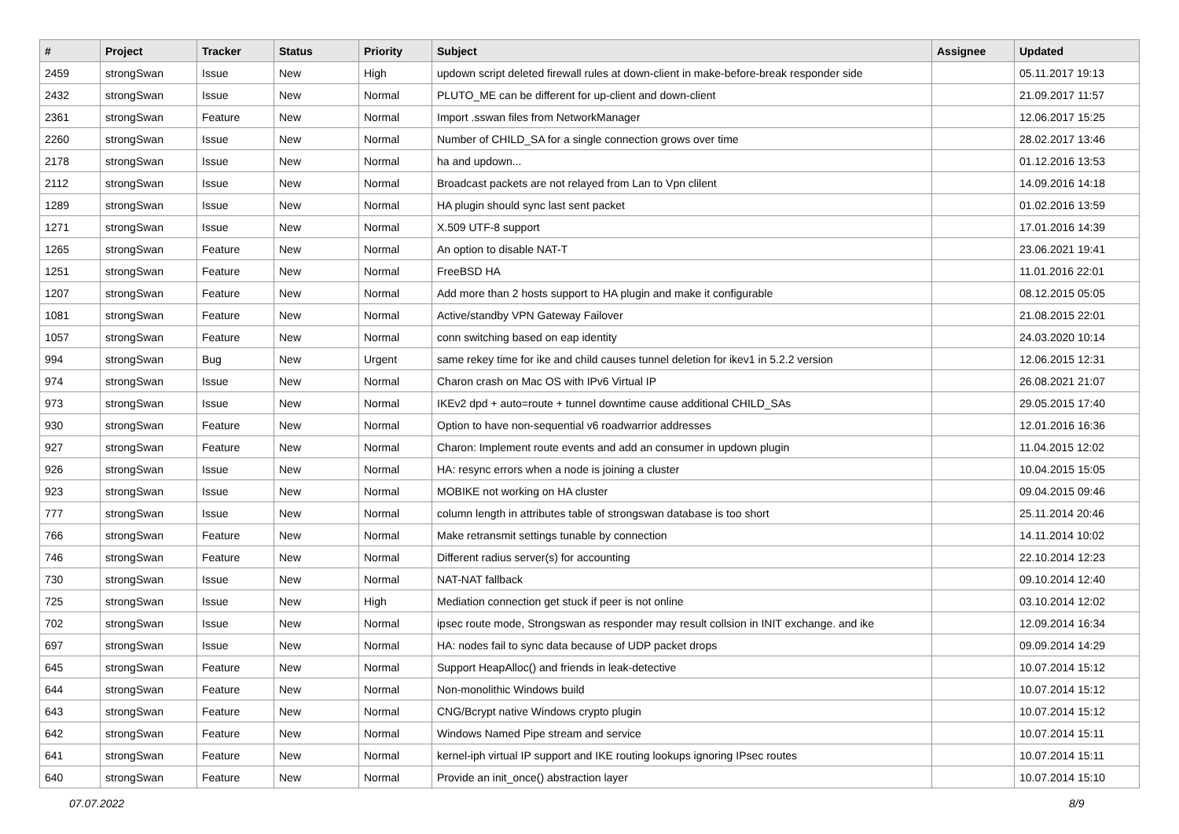| # | Project | Tracker | Status | Priority | Subject | Assignee | Updated |
| --- | --- | --- | --- | --- | --- | --- | --- |
| 2459 | strongSwan | Issue | New | High | updown script deleted firewall rules at down-client in make-before-break responder side | | 05.11.2017 19:13 |
| 2432 | strongSwan | Issue | New | Normal | PLUTO_ME can be different for up-client and down-client | | 21.09.2017 11:57 |
| 2361 | strongSwan | Feature | New | Normal | Import .sswan files from NetworkManager | | 12.06.2017 15:25 |
| 2260 | strongSwan | Issue | New | Normal | Number of CHILD_SA for a single connection grows over time | | 28.02.2017 13:46 |
| 2178 | strongSwan | Issue | New | Normal | ha and updown... | | 01.12.2016 13:53 |
| 2112 | strongSwan | Issue | New | Normal | Broadcast packets are not relayed from Lan to Vpn clilent | | 14.09.2016 14:18 |
| 1289 | strongSwan | Issue | New | Normal | HA plugin should sync last sent packet | | 01.02.2016 13:59 |
| 1271 | strongSwan | Issue | New | Normal | X.509 UTF-8 support | | 17.01.2016 14:39 |
| 1265 | strongSwan | Feature | New | Normal | An option to disable NAT-T | | 23.06.2021 19:41 |
| 1251 | strongSwan | Feature | New | Normal | FreeBSD HA | | 11.01.2016 22:01 |
| 1207 | strongSwan | Feature | New | Normal | Add more than 2 hosts support to HA plugin and make it configurable | | 08.12.2015 05:05 |
| 1081 | strongSwan | Feature | New | Normal | Active/standby VPN Gateway Failover | | 21.08.2015 22:01 |
| 1057 | strongSwan | Feature | New | Normal | conn switching based on eap identity | | 24.03.2020 10:14 |
| 994 | strongSwan | Bug | New | Urgent | same rekey time for ike and child causes tunnel deletion for ikev1 in 5.2.2 version | | 12.06.2015 12:31 |
| 974 | strongSwan | Issue | New | Normal | Charon crash on Mac OS with IPv6 Virtual IP | | 26.08.2021 21:07 |
| 973 | strongSwan | Issue | New | Normal | IKEv2 dpd + auto=route + tunnel downtime cause additional CHILD_SAs | | 29.05.2015 17:40 |
| 930 | strongSwan | Feature | New | Normal | Option to have non-sequential v6 roadwarrior addresses | | 12.01.2016 16:36 |
| 927 | strongSwan | Feature | New | Normal | Charon: Implement route events and add an consumer in updown plugin | | 11.04.2015 12:02 |
| 926 | strongSwan | Issue | New | Normal | HA: resync errors when a node is joining a cluster | | 10.04.2015 15:05 |
| 923 | strongSwan | Issue | New | Normal | MOBIKE not working on HA cluster | | 09.04.2015 09:46 |
| 777 | strongSwan | Issue | New | Normal | column length in attributes table of strongswan database is too short | | 25.11.2014 20:46 |
| 766 | strongSwan | Feature | New | Normal | Make retransmit settings tunable by connection | | 14.11.2014 10:02 |
| 746 | strongSwan | Feature | New | Normal | Different radius server(s) for accounting | | 22.10.2014 12:23 |
| 730 | strongSwan | Issue | New | Normal | NAT-NAT fallback | | 09.10.2014 12:40 |
| 725 | strongSwan | Issue | New | High | Mediation connection get stuck if peer is not online | | 03.10.2014 12:02 |
| 702 | strongSwan | Issue | New | Normal | ipsec route mode, Strongswan as responder may result collsion in INIT exchange. and ike | | 12.09.2014 16:34 |
| 697 | strongSwan | Issue | New | Normal | HA: nodes fail to sync data because of UDP packet drops | | 09.09.2014 14:29 |
| 645 | strongSwan | Feature | New | Normal | Support HeapAlloc() and friends in leak-detective | | 10.07.2014 15:12 |
| 644 | strongSwan | Feature | New | Normal | Non-monolithic Windows build | | 10.07.2014 15:12 |
| 643 | strongSwan | Feature | New | Normal | CNG/Bcrypt native Windows crypto plugin | | 10.07.2014 15:12 |
| 642 | strongSwan | Feature | New | Normal | Windows Named Pipe stream and service | | 10.07.2014 15:11 |
| 641 | strongSwan | Feature | New | Normal | kernel-iph virtual IP support and IKE routing lookups ignoring IPsec routes | | 10.07.2014 15:11 |
| 640 | strongSwan | Feature | New | Normal | Provide an init_once() abstraction layer | | 10.07.2014 15:10 |
07.07.2022 8/9